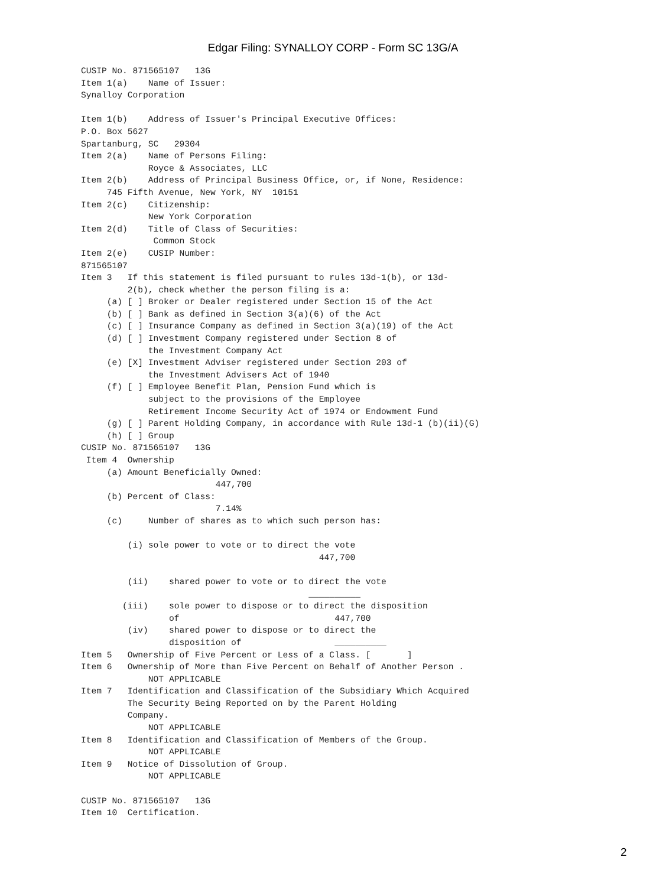Edgar Filing: SYNALLOY CORP - Form SC 13G/A
CUSIP No. 871565107   13G
Item 1(a)    Name of Issuer:
Synalloy Corporation

Item 1(b)    Address of Issuer's Principal Executive Offices:
P.O. Box 5627
Spartanburg, SC   29304
Item 2(a)    Name of Persons Filing:
             Royce & Associates, LLC
Item 2(b)    Address of Principal Business Office, or, if None, Residence:
     745 Fifth Avenue, New York, NY  10151
Item 2(c)    Citizenship:
             New York Corporation
Item 2(d)    Title of Class of Securities:
              Common Stock
Item 2(e)    CUSIP Number:
871565107
Item 3   If this statement is filed pursuant to rules 13d-1(b), or 13d-
         2(b), check whether the person filing is a:
     (a) [ ] Broker or Dealer registered under Section 15 of the Act
     (b) [ ] Bank as defined in Section 3(a)(6) of the Act
     (c) [ ] Insurance Company as defined in Section 3(a)(19) of the Act
     (d) [ ] Investment Company registered under Section 8 of
             the Investment Company Act
     (e) [X] Investment Adviser registered under Section 203 of
             the Investment Advisers Act of 1940
     (f) [ ] Employee Benefit Plan, Pension Fund which is
             subject to the provisions of the Employee
             Retirement Income Security Act of 1974 or Endowment Fund
     (g) [ ] Parent Holding Company, in accordance with Rule 13d-1 (b)(ii)(G)
     (h) [ ] Group
CUSIP No. 871565107   13G
 Item 4  Ownership
     (a) Amount Beneficially Owned:
                          447,700
     (b) Percent of Class:
                          7.14%
     (c)     Number of shares as to which such person has:

         (i) sole power to vote or to direct the vote
                                              447,700

         (ii)    shared power to vote or to direct the vote
                                            __________
        (iii)    sole power to dispose or to direct the disposition
                 of                              447,700
         (iv)    shared power to dispose or to direct the
                 disposition of                  __________
Item 5   Ownership of Five Percent or Less of a Class. [       ]
Item 6   Ownership of More than Five Percent on Behalf of Another Person .
             NOT APPLICABLE
Item 7   Identification and Classification of the Subsidiary Which Acquired
         The Security Being Reported on by the Parent Holding
         Company.
             NOT APPLICABLE
Item 8   Identification and Classification of Members of the Group.
             NOT APPLICABLE
Item 9   Notice of Dissolution of Group.
             NOT APPLICABLE

CUSIP No. 871565107   13G
Item 10  Certification.
2